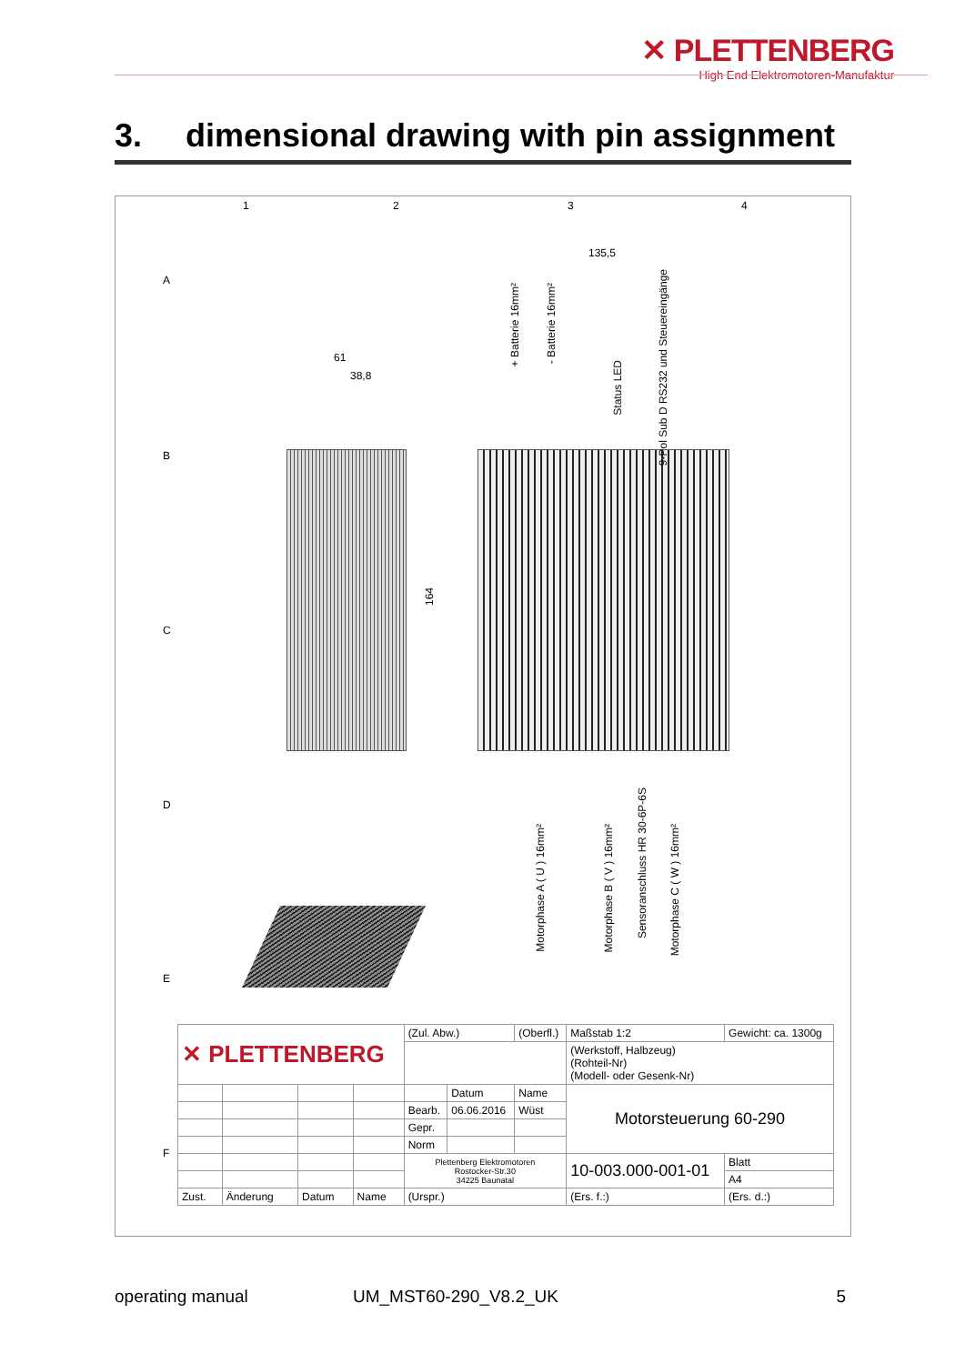✕ PLETTENBERG
High End Elektromotoren-Manufaktur
3. dimensional drawing with pin assignment
1 2 3 4
A
B
C
D
E
F
135,5
61
38,8
164
+ Batterie 16mm²
- Batterie 16mm²
Status LED
9-Pol Sub D RS232 und Steuereingänge
Motorphase A ( U ) 16mm²
Motorphase B ( V ) 16mm²
Sensoranschluss HR 30-6P-6S
Motorphase C ( W ) 16mm²
| ✕ PLETTENBERG | | | | (Zul. Abw.) | | (Oberfl.) | Maßstab 1:2 | Gewicht: ca. 1300g | |
| | | | | | | | (Werkstoff, Halbzeug) (Rohteil-Nr) (Modell- oder Gesenk-Nr) | | |
| | | | | | Datum | Name | Motorsteuerung 60-290 | | |
| | | | | Bearb. | 06.06.2016 | Wüst | | | |
| | | | | Gepr. | | | | | |
| | | | | Norm | | | | | |
| | | | | Plettenberg Elektromotoren Rostocker-Str.30 34225 Baunatal | | | 10-003.000-001-01 | | Blatt |
| | | | | | | | | | A4 |
| Zust. | Änderung | Datum | Name | (Urspr.) | | | (Ers. f.:) | (Ers. d.:) | |
operating manual UM_MST60-290_V8.2_UK 5